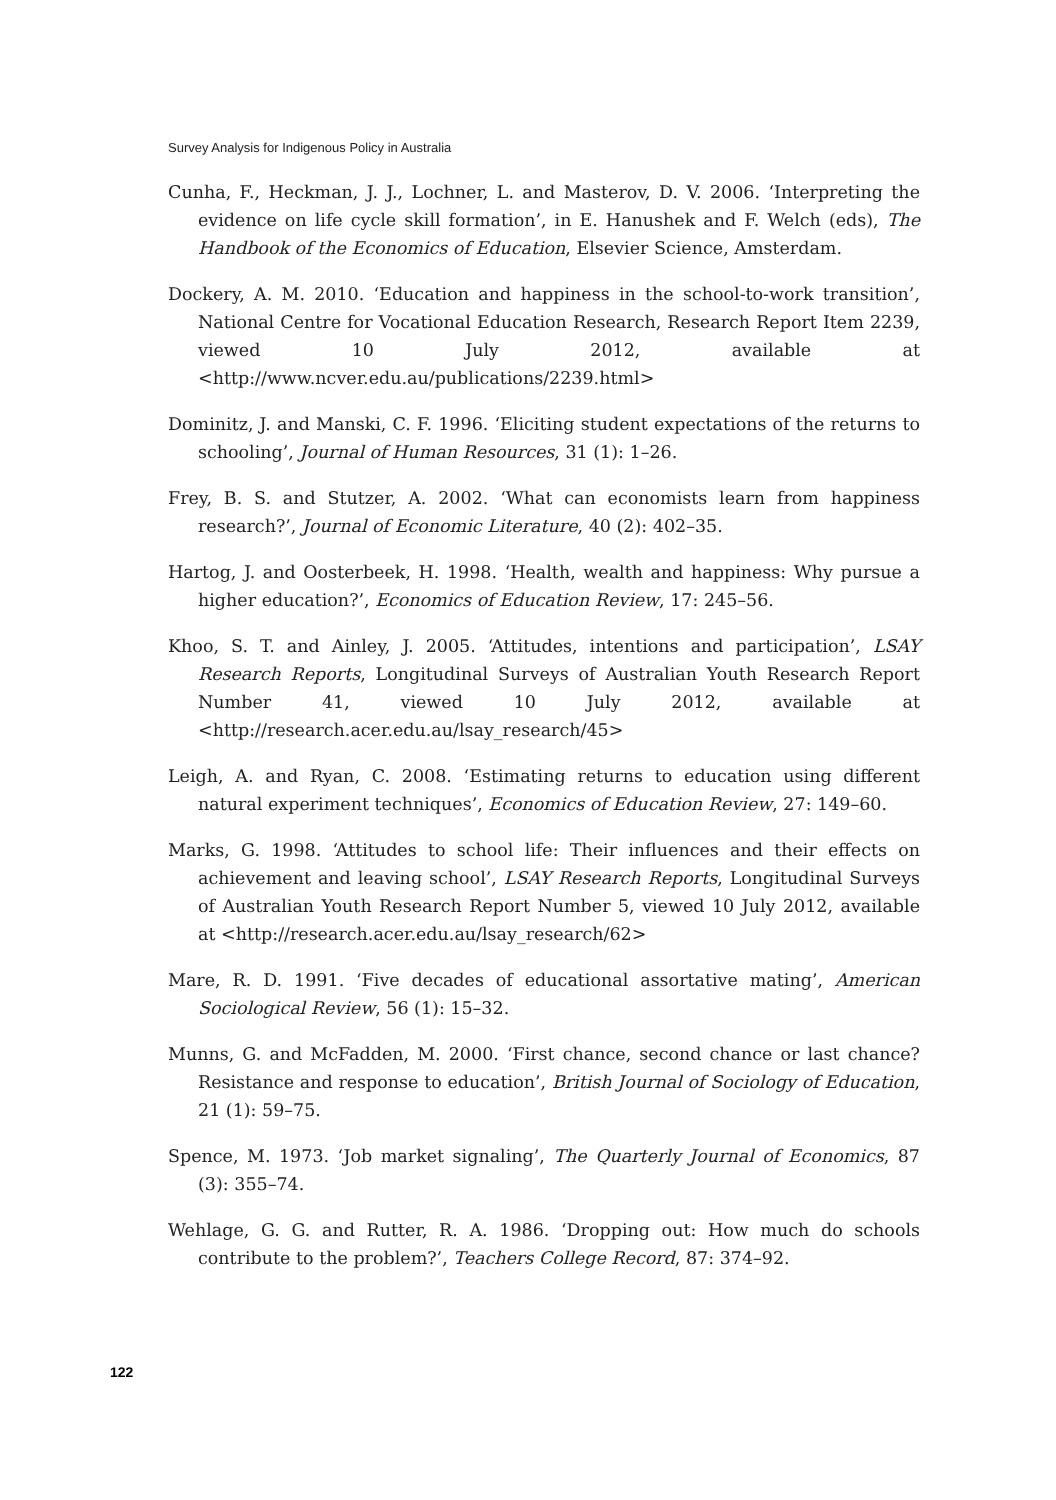Survey Analysis for Indigenous Policy in Australia
Cunha, F., Heckman, J. J., Lochner, L. and Masterov, D. V. 2006. ‘Interpreting the evidence on life cycle skill formation’, in E. Hanushek and F. Welch (eds), The Handbook of the Economics of Education, Elsevier Science, Amsterdam.
Dockery, A. M. 2010. ‘Education and happiness in the school-to-work transition’, National Centre for Vocational Education Research, Research Report Item 2239, viewed 10 July 2012, available at <http://www.ncver.edu.au/publications/2239.html>
Dominitz, J. and Manski, C. F. 1996. ‘Eliciting student expectations of the returns to schooling’, Journal of Human Resources, 31 (1): 1–26.
Frey, B. S. and Stutzer, A. 2002. ‘What can economists learn from happiness research?’, Journal of Economic Literature, 40 (2): 402–35.
Hartog, J. and Oosterbeek, H. 1998. ‘Health, wealth and happiness: Why pursue a higher education?’, Economics of Education Review, 17: 245–56.
Khoo, S. T. and Ainley, J. 2005. ‘Attitudes, intentions and participation’, LSAY Research Reports, Longitudinal Surveys of Australian Youth Research Report Number 41, viewed 10 July 2012, available at <http://research.acer.edu.au/lsay_research/45>
Leigh, A. and Ryan, C. 2008. ‘Estimating returns to education using different natural experiment techniques’, Economics of Education Review, 27: 149–60.
Marks, G. 1998. ‘Attitudes to school life: Their influences and their effects on achievement and leaving school’, LSAY Research Reports, Longitudinal Surveys of Australian Youth Research Report Number 5, viewed 10 July 2012, available at <http://research.acer.edu.au/lsay_research/62>
Mare, R. D. 1991. ‘Five decades of educational assortative mating’, American Sociological Review, 56 (1): 15–32.
Munns, G. and McFadden, M. 2000. ‘First chance, second chance or last chance? Resistance and response to education’, British Journal of Sociology of Education, 21 (1): 59–75.
Spence, M. 1973. ‘Job market signaling’, The Quarterly Journal of Economics, 87 (3): 355–74.
Wehlage, G. G. and Rutter, R. A. 1986. ‘Dropping out: How much do schools contribute to the problem?’, Teachers College Record, 87: 374–92.
122